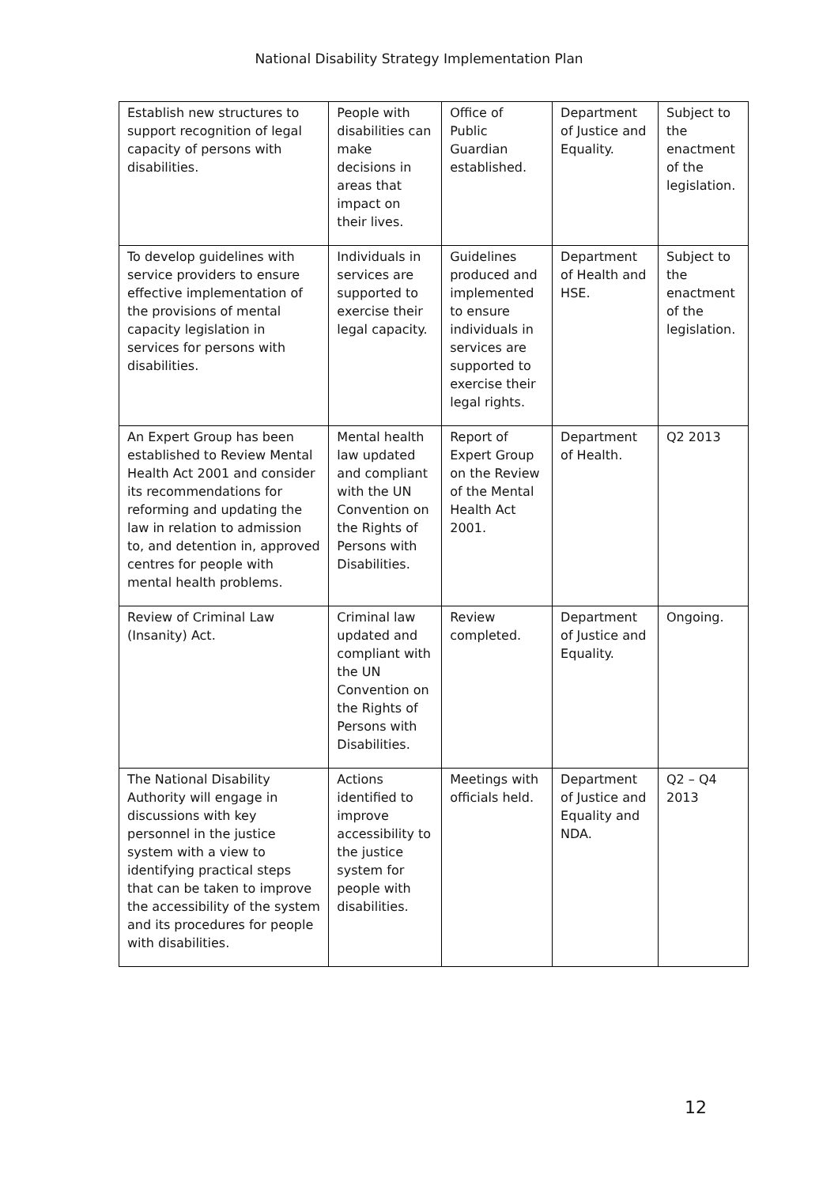National Disability Strategy Implementation Plan
| Establish new structures to support recognition of legal capacity of persons with disabilities. | People with disabilities can make decisions in areas that impact on their lives. | Office of Public Guardian established. | Department of Justice and Equality. | Subject to the enactment of the legislation. |
| To develop guidelines with service providers to ensure effective implementation of the provisions of mental capacity legislation in services for persons with disabilities. | Individuals in services are supported to exercise their legal capacity. | Guidelines produced and implemented to ensure individuals in services are supported to exercise their legal rights. | Department of Health and HSE. | Subject to the enactment of the legislation. |
| An Expert Group has been established to Review Mental Health Act 2001 and consider its recommendations for reforming and updating the law in relation to admission to, and detention in, approved centres for people with mental health problems. | Mental health law updated and compliant with the UN Convention on the Rights of Persons with Disabilities. | Report of Expert Group on the Review of the Mental Health Act 2001. | Department of Health. | Q2 2013 |
| Review of Criminal Law (Insanity) Act. | Criminal law updated and compliant with the UN Convention on the Rights of Persons with Disabilities. | Review completed. | Department of Justice and Equality. | Ongoing. |
| The National Disability Authority will engage in discussions with key personnel in the justice system with a view to identifying practical steps that can be taken to improve the accessibility of the system and its procedures for people with disabilities. | Actions identified to improve accessibility to the justice system for people with disabilities. | Meetings with officials held. | Department of Justice and Equality and NDA. | Q2 – Q4 2013 |
12